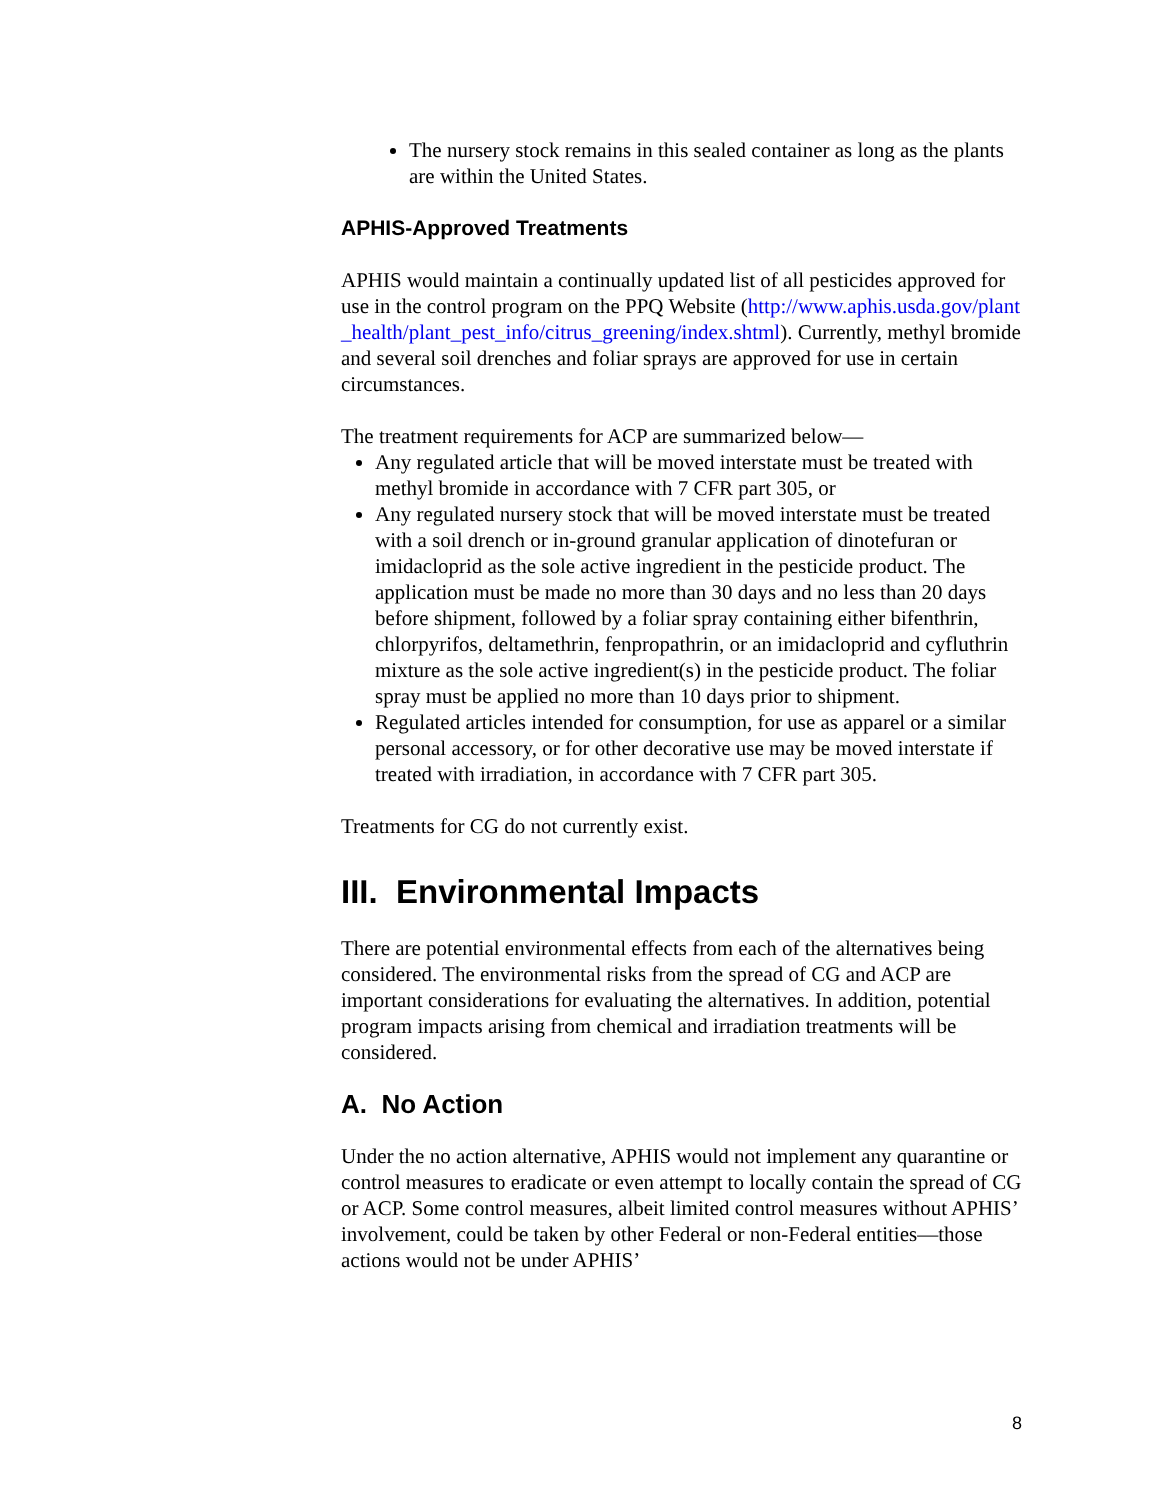The nursery stock remains in this sealed container as long as the plants are within the United States.
APHIS-Approved Treatments
APHIS would maintain a continually updated list of all pesticides approved for use in the control program on the PPQ Website (http://www.aphis.usda.gov/plant_health/plant_pest_info/citrus_greening/index.shtml). Currently, methyl bromide and several soil drenches and foliar sprays are approved for use in certain circumstances.
The treatment requirements for ACP are summarized below—
Any regulated article that will be moved interstate must be treated with methyl bromide in accordance with 7 CFR part 305, or
Any regulated nursery stock that will be moved interstate must be treated with a soil drench or in-ground granular application of dinotefuran or imidacloprid as the sole active ingredient in the pesticide product. The application must be made no more than 30 days and no less than 20 days before shipment, followed by a foliar spray containing either bifenthrin, chlorpyrifos, deltamethrin, fenpropathrin, or an imidacloprid and cyfluthrin mixture as the sole active ingredient(s) in the pesticide product. The foliar spray must be applied no more than 10 days prior to shipment.
Regulated articles intended for consumption, for use as apparel or a similar personal accessory, or for other decorative use may be moved interstate if treated with irradiation, in accordance with 7 CFR part 305.
Treatments for CG do not currently exist.
III. Environmental Impacts
There are potential environmental effects from each of the alternatives being considered. The environmental risks from the spread of CG and ACP are important considerations for evaluating the alternatives. In addition, potential program impacts arising from chemical and irradiation treatments will be considered.
A. No Action
Under the no action alternative, APHIS would not implement any quarantine or control measures to eradicate or even attempt to locally contain the spread of CG or ACP. Some control measures, albeit limited control measures without APHIS’ involvement, could be taken by other Federal or non-Federal entities—those actions would not be under APHIS’
8